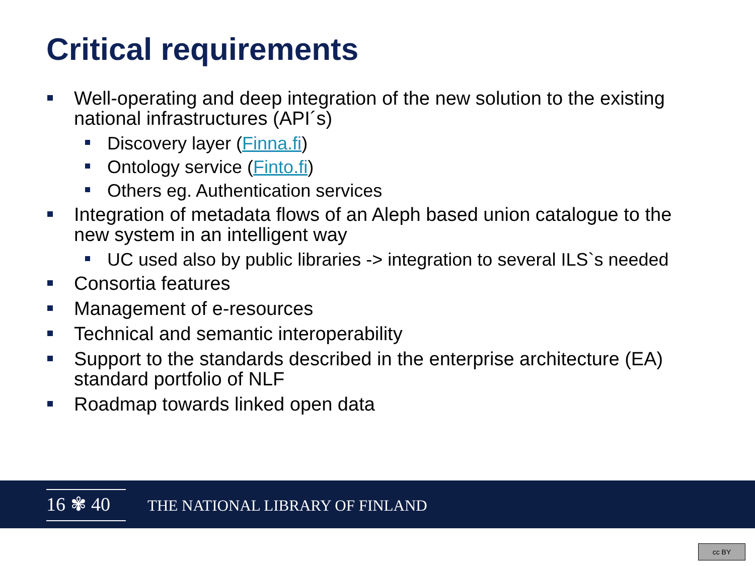Critical requirements
Well-operating and deep integration of the new solution to the existing national infrastructures (API´s)
Discovery layer (Finna.fi)
Ontology service (Finto.fi)
Others eg. Authentication services
Integration of metadata flows of an Aleph based union catalogue to the new system in an intelligent way
UC used also by public libraries -> integration to several ILS`s needed
Consortia features
Management of e-resources
Technical and semantic interoperability
Support to the standards described in the enterprise architecture (EA) standard portfolio of NLF
Roadmap towards linked open data
16 ✾ 40
THE NATIONAL LIBRARY OF FINLAND
cc BY